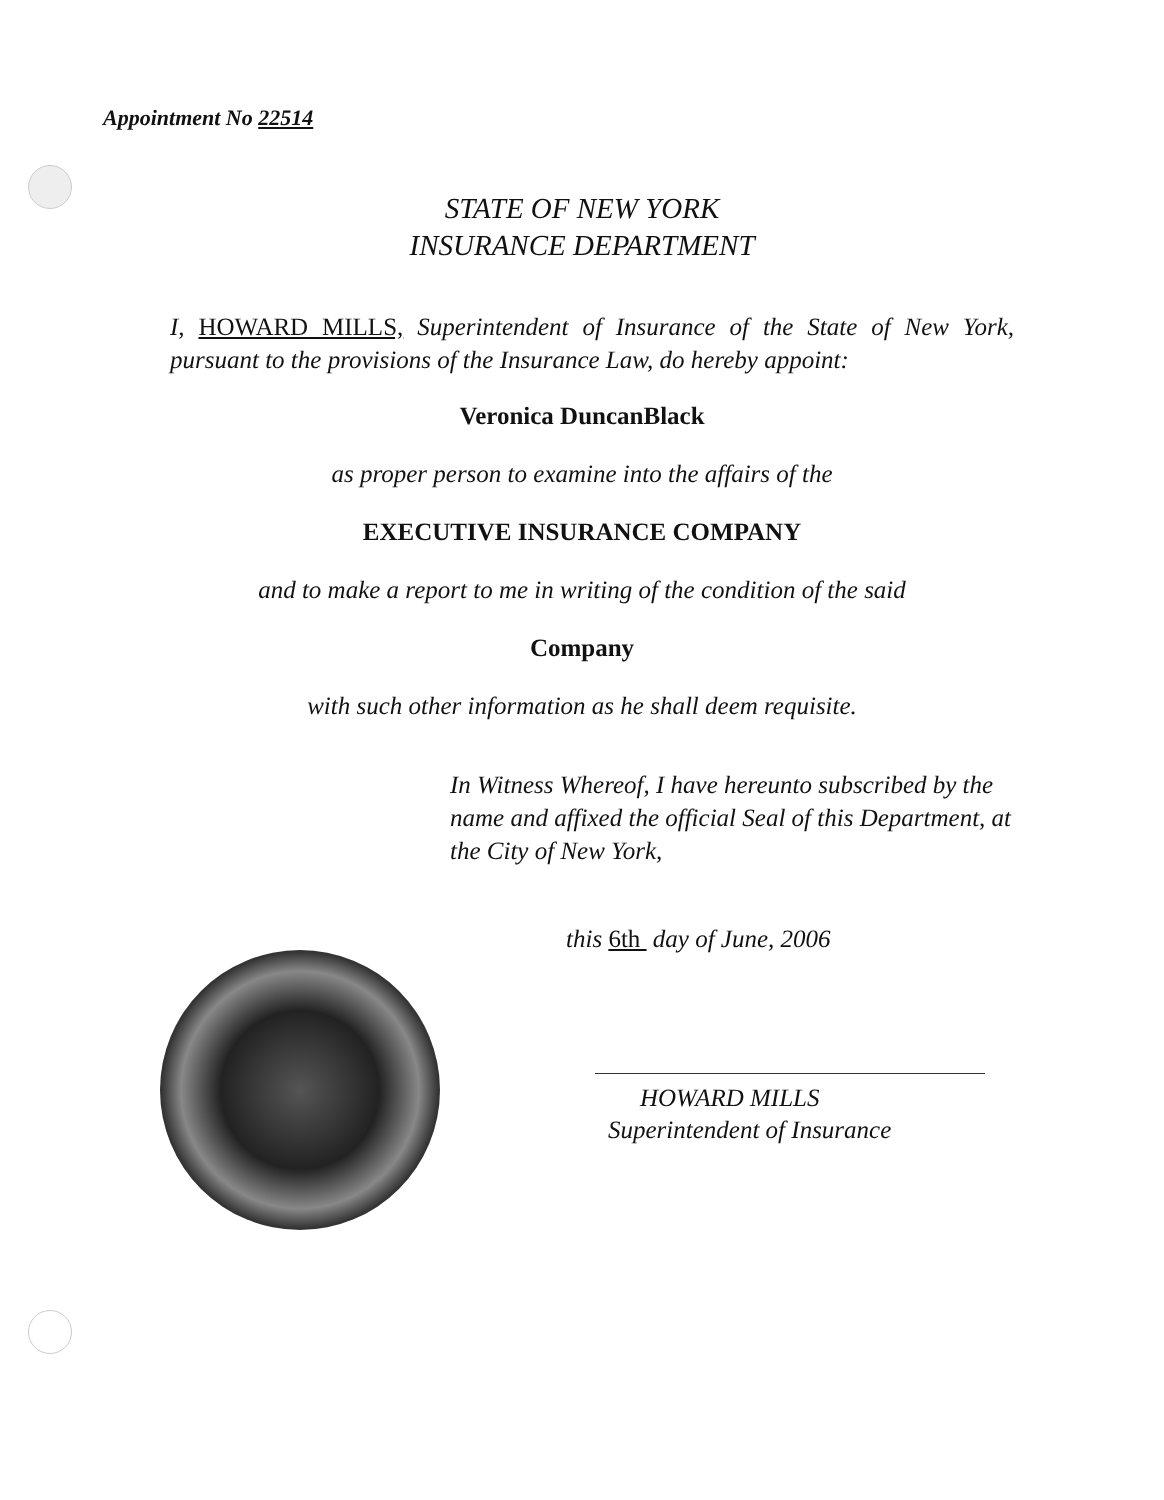Appointment No 22514
STATE OF NEW YORK
INSURANCE DEPARTMENT
I, HOWARD MILLS, Superintendent of Insurance of the State of New York, pursuant to the provisions of the Insurance Law, do hereby appoint:
Veronica DuncanBlack
as proper person to examine into the affairs of the
EXECUTIVE INSURANCE COMPANY
and to make a report to me in writing of the condition of the said
Company
with such other information as he shall deem requisite.
In Witness Whereof, I have hereunto subscribed by the name and affixed the official Seal of this Department, at the City of New York,
this 6th day of June, 2006
HOWARD MILLS
Superintendent of Insurance